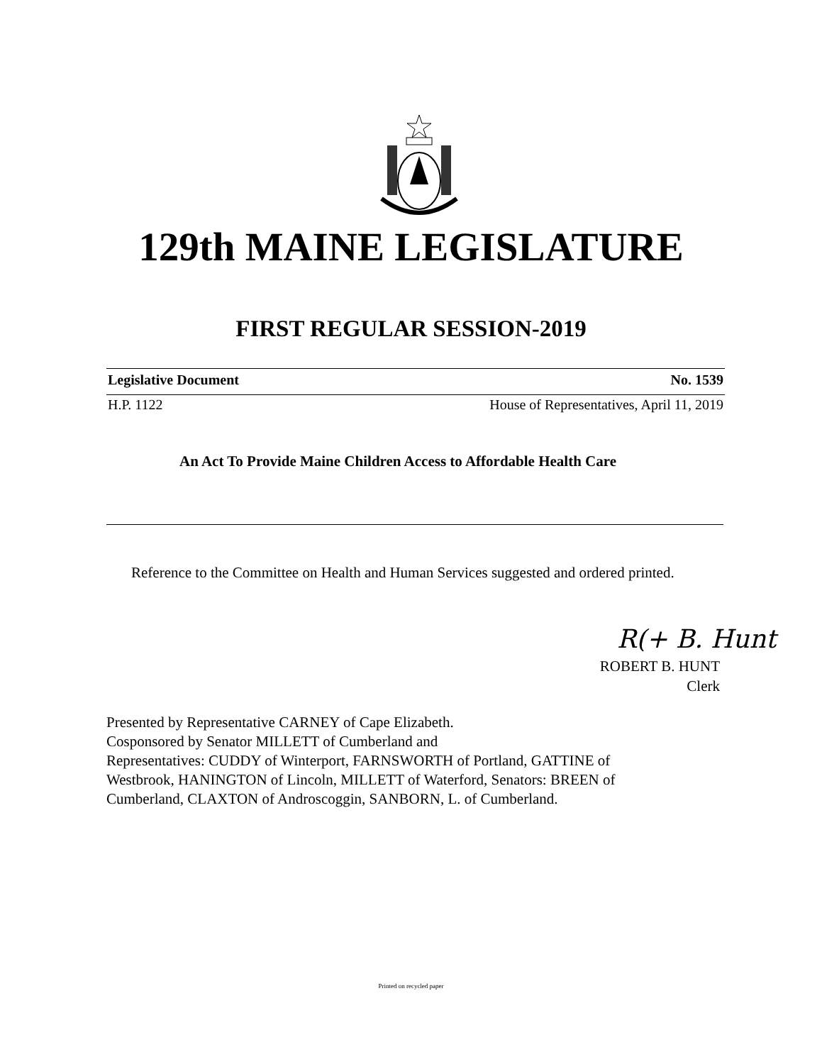129th MAINE LEGISLATURE
FIRST REGULAR SESSION-2019
Legislative Document No. 1539
H.P. 1122 House of Representatives, April 11, 2019
An Act To Provide Maine Children Access to Affordable Health Care
Reference to the Committee on Health and Human Services suggested and ordered printed.
R(+ B. Hunt
ROBERT B. HUNT
Clerk
Presented by Representative CARNEY of Cape Elizabeth.
Cosponsored by Senator MILLETT of Cumberland and
Representatives: CUDDY of Winterport, FARNSWORTH of Portland, GATTINE of Westbrook, HANINGTON of Lincoln, MILLETT of Waterford, Senators: BREEN of Cumberland, CLAXTON of Androscoggin, SANBORN, L. of Cumberland.
Printed on recycled paper